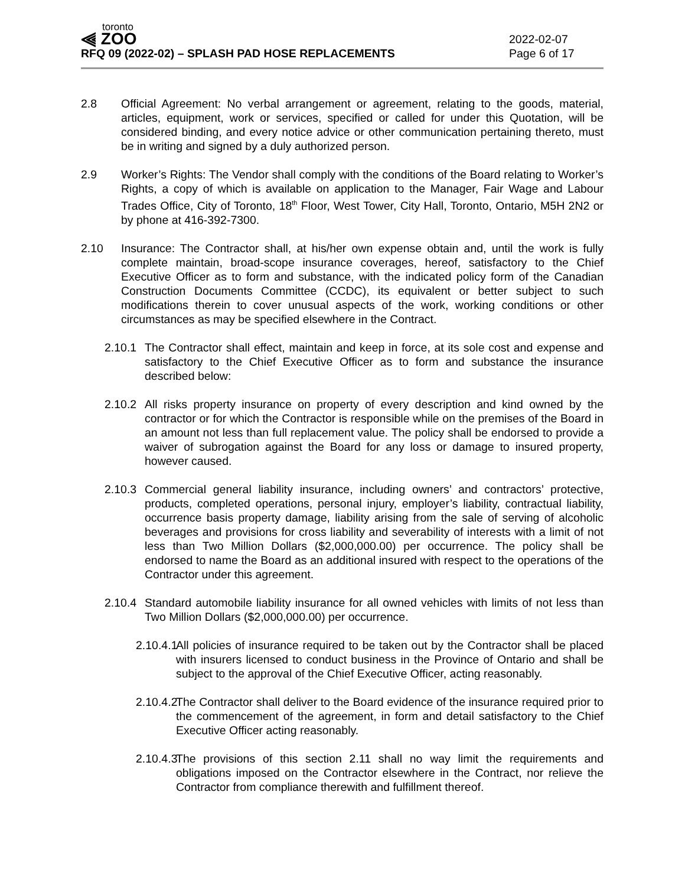toronto
⫷ ZOO
RFQ 09 (2022-02) – SPLASH PAD HOSE REPLACEMENTS
2022-02-07
Page 6 of 17
2.8 Official Agreement: No verbal arrangement or agreement, relating to the goods, material, articles, equipment, work or services, specified or called for under this Quotation, will be considered binding, and every notice advice or other communication pertaining thereto, must be in writing and signed by a duly authorized person.
2.9 Worker’s Rights: The Vendor shall comply with the conditions of the Board relating to Worker’s Rights, a copy of which is available on application to the Manager, Fair Wage and Labour Trades Office, City of Toronto, 18<sup>th</sup> Floor, West Tower, City Hall, Toronto, Ontario, M5H 2N2 or by phone at 416-392-7300.
2.10 Insurance: The Contractor shall, at his/her own expense obtain and, until the work is fully complete maintain, broad-scope insurance coverages, hereof, satisfactory to the Chief Executive Officer as to form and substance, with the indicated policy form of the Canadian Construction Documents Committee (CCDC), its equivalent or better subject to such modifications therein to cover unusual aspects of the work, working conditions or other circumstances as may be specified elsewhere in the Contract.
2.10.1
The Contractor shall effect, maintain and keep in force, at its sole cost and expense and satisfactory to the Chief Executive Officer as to form and substance the insurance described below:
2.10.2
All risks property insurance on property of every description and kind owned by the contractor or for which the Contractor is responsible while on the premises of the Board in an amount not less than full replacement value. The policy shall be endorsed to provide a waiver of subrogation against the Board for any loss or damage to insured property, however caused.
2.10.3
Commercial general liability insurance, including owners’ and contractors’ protective, products, completed operations, personal injury, employer’s liability, contractual liability, occurrence basis property damage, liability arising from the sale of serving of alcoholic beverages and provisions for cross liability and severability of interests with a limit of not less than Two Million Dollars ($2,000,000.00) per occurrence. The policy shall be endorsed to name the Board as an additional insured with respect to the operations of the Contractor under this agreement.
2.10.4
Standard automobile liability insurance for all owned vehicles with limits of not less than Two Million Dollars ($2,000,000.00) per occurrence.
2.10.4.1
All policies of insurance required to be taken out by the Contractor shall be placed with insurers licensed to conduct business in the Province of Ontario and shall be subject to the approval of the Chief Executive Officer, acting reasonably.
2.10.4.2
The Contractor shall deliver to the Board evidence of the insurance required prior to the commencement of the agreement, in form and detail satisfactory to the Chief Executive Officer acting reasonably.
2.10.4.3
The provisions of this section 2.11 shall no way limit the requirements and obligations imposed on the Contractor elsewhere in the Contract, nor relieve the Contractor from compliance therewith and fulfillment thereof.